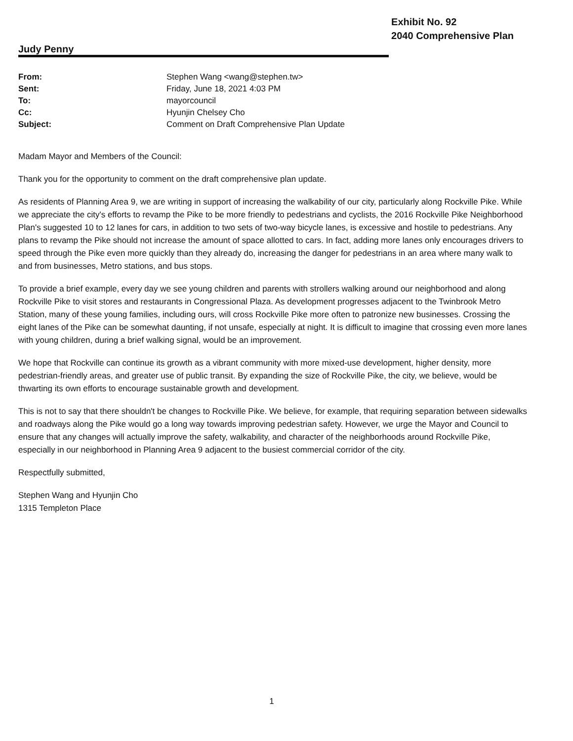Judy Penny
Exhibit No. 92
2040 Comprehensive Plan
| From: | Stephen Wang <wang@stephen.tw> |
| Sent: | Friday, June 18, 2021 4:03 PM |
| To: | mayorcouncil |
| Cc: | Hyunjin Chelsey Cho |
| Subject: | Comment on Draft Comprehensive Plan Update |
Madam Mayor and Members of the Council:
Thank you for the opportunity to comment on the draft comprehensive plan update.
As residents of Planning Area 9, we are writing in support of increasing the walkability of our city, particularly along Rockville Pike. While we appreciate the city's efforts to revamp the Pike to be more friendly to pedestrians and cyclists, the 2016 Rockville Pike Neighborhood Plan's suggested 10 to 12 lanes for cars, in addition to two sets of two-way bicycle lanes, is excessive and hostile to pedestrians. Any plans to revamp the Pike should not increase the amount of space allotted to cars. In fact, adding more lanes only encourages drivers to speed through the Pike even more quickly than they already do, increasing the danger for pedestrians in an area where many walk to and from businesses, Metro stations, and bus stops.
To provide a brief example, every day we see young children and parents with strollers walking around our neighborhood and along Rockville Pike to visit stores and restaurants in Congressional Plaza. As development progresses adjacent to the Twinbrook Metro Station, many of these young families, including ours, will cross Rockville Pike more often to patronize new businesses. Crossing the eight lanes of the Pike can be somewhat daunting, if not unsafe, especially at night. It is difficult to imagine that crossing even more lanes with young children, during a brief walking signal, would be an improvement.
We hope that Rockville can continue its growth as a vibrant community with more mixed-use development, higher density, more pedestrian-friendly areas, and greater use of public transit. By expanding the size of Rockville Pike, the city, we believe, would be thwarting its own efforts to encourage sustainable growth and development.
This is not to say that there shouldn't be changes to Rockville Pike. We believe, for example, that requiring separation between sidewalks and roadways along the Pike would go a long way towards improving pedestrian safety. However, we urge the Mayor and Council to ensure that any changes will actually improve the safety, walkability, and character of the neighborhoods around Rockville Pike, especially in our neighborhood in Planning Area 9 adjacent to the busiest commercial corridor of the city.
Respectfully submitted,
Stephen Wang and Hyunjin Cho
1315 Templeton Place
1